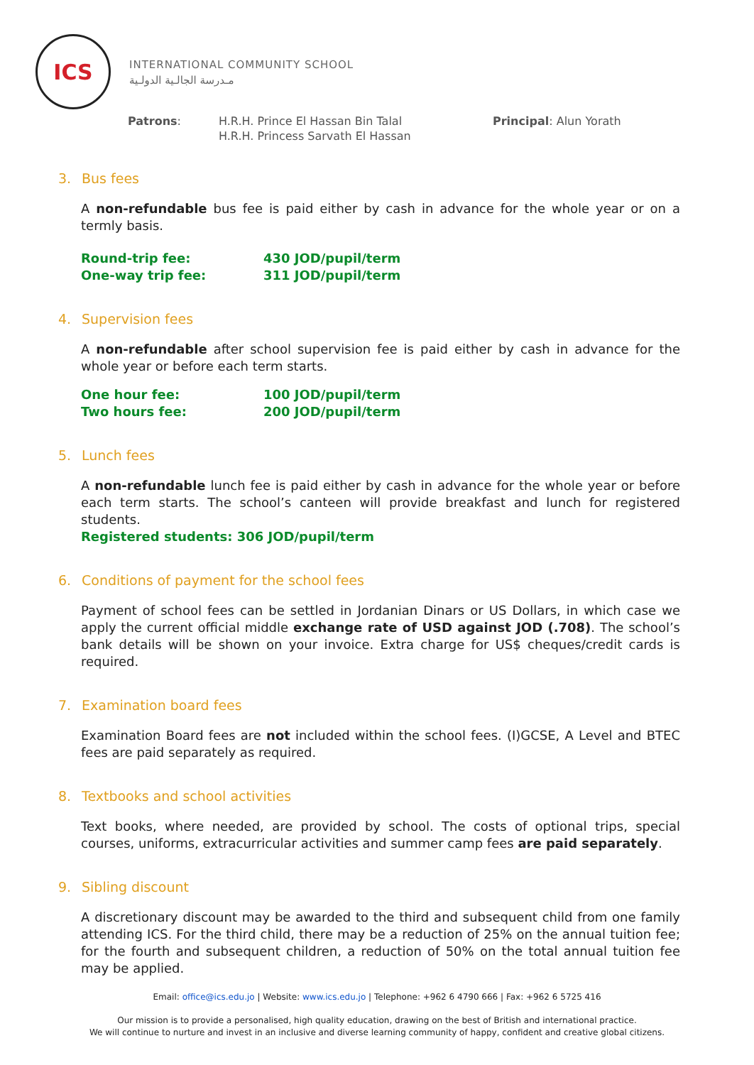ICS
INTERNATIONAL COMMUNITY SCHOOL
مـدرسة الجالـية الدولـية
Patrons: H.R.H. Prince El Hassan Bin Talal
H.R.H. Princess Sarvath El Hassan
Principal: Alun Yorath
3. Bus fees
A non-refundable bus fee is paid either by cash in advance for the whole year or on a termly basis.
| Round-trip fee: | 430 JOD/pupil/term |
| One-way trip fee: | 311 JOD/pupil/term |
4. Supervision fees
A non-refundable after school supervision fee is paid either by cash in advance for the whole year or before each term starts.
| One hour fee: | 100 JOD/pupil/term |
| Two hours fee: | 200 JOD/pupil/term |
5. Lunch fees
A non-refundable lunch fee is paid either by cash in advance for the whole year or before each term starts. The school’s canteen will provide breakfast and lunch for registered students.
Registered students: 306 JOD/pupil/term
6. Conditions of payment for the school fees
Payment of school fees can be settled in Jordanian Dinars or US Dollars, in which case we apply the current official middle exchange rate of USD against JOD (.708). The school’s bank details will be shown on your invoice. Extra charge for US$ cheques/credit cards is required.
7. Examination board fees
Examination Board fees are not included within the school fees. (I)GCSE, A Level and BTEC fees are paid separately as required.
8. Textbooks and school activities
Text books, where needed, are provided by school. The costs of optional trips, special courses, uniforms, extracurricular activities and summer camp fees are paid separately.
9. Sibling discount
A discretionary discount may be awarded to the third and subsequent child from one family attending ICS. For the third child, there may be a reduction of 25% on the annual tuition fee; for the fourth and subsequent children, a reduction of 50% on the total annual tuition fee may be applied.
Email: office@ics.edu.jo | Website: www.ics.edu.jo | Telephone: +962 6 4790 666 | Fax: +962 6 5725 416
Our mission is to provide a personalised, high quality education, drawing on the best of British and international practice.
We will continue to nurture and invest in an inclusive and diverse learning community of happy, confident and creative global citizens.